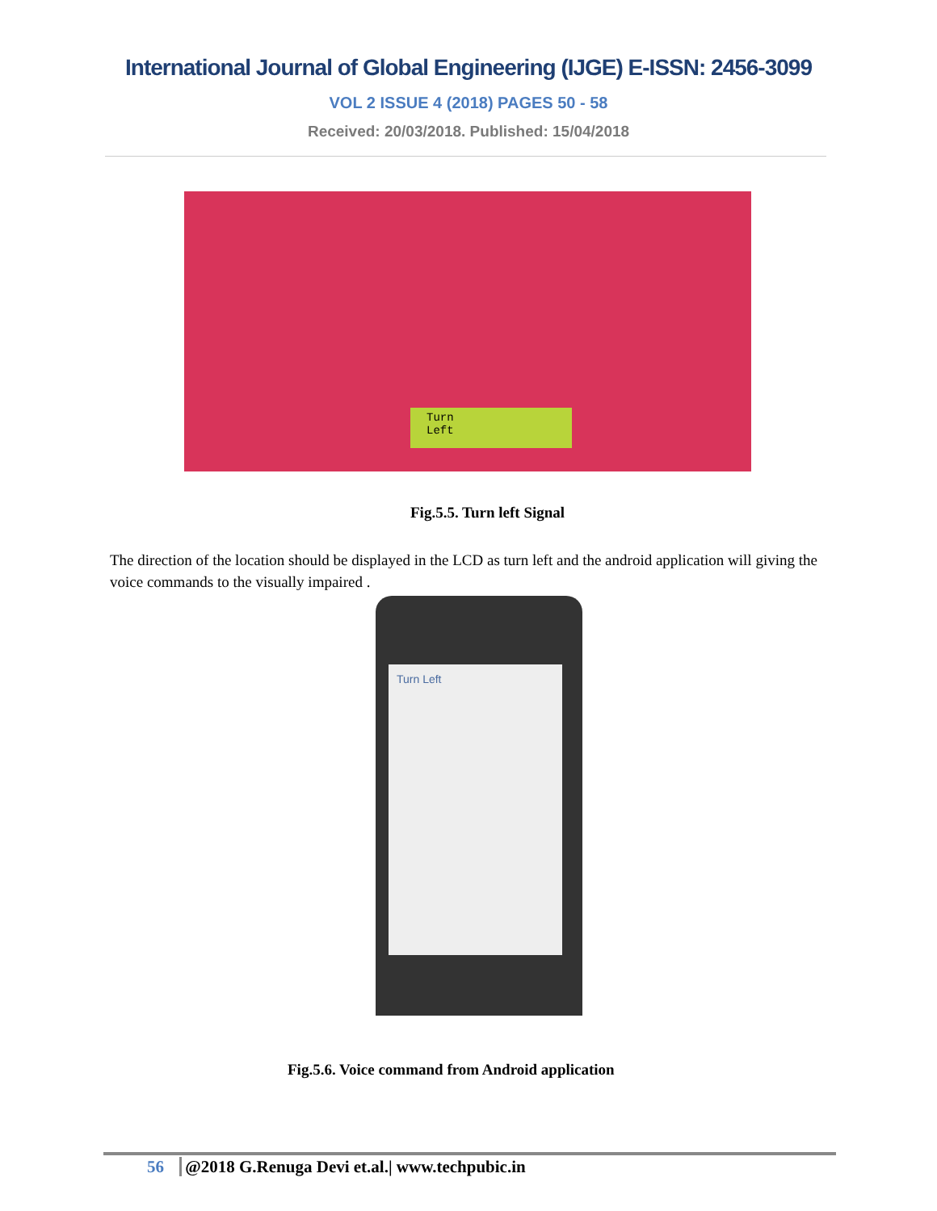International Journal of Global Engineering (IJGE) E-ISSN: 2456-3099
VOL 2 ISSUE 4 (2018) PAGES 50 - 58
Received: 20/03/2018. Published: 15/04/2018
Turn
Left
Fig.5.5. Turn left Signal
The direction of the location should be displayed in the LCD as turn left and the android application will giving the voice commands to the visually impaired .
Turn Left
Fig.5.6. Voice command from Android application
56 @2018 G.Renuga Devi et.al.| www.techpubic.in